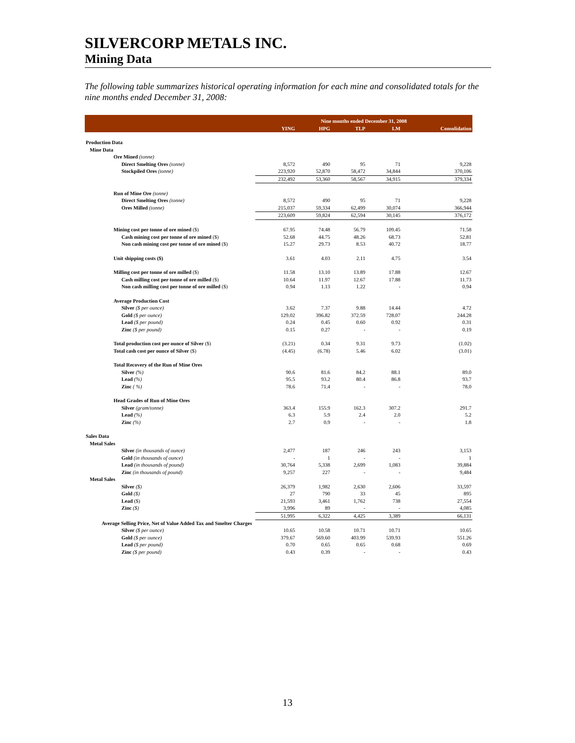SILVERCORP METALS INC.
Mining Data
The following table summarizes historical operating information for each mine and consolidated totals for the nine months ended December 31, 2008:
| | Nine months ended December 31, 2008 | | | | |
| --- | --- | --- | --- | --- | --- |
| | YING | HPG | TLP | LM | Consolidation |
| Production Data | | | | | |
| Mine Data | | | | | |
| Ore Mined (tonne) | | | | | |
| Direct Smelting Ores (tonne) | 8,572 | 490 | 95 | 71 | 9,228 |
| Stockpiled Ores (tonne) | 223,920 | 52,870 | 58,472 | 34,844 | 370,106 |
| | 232,492 | 53,360 | 58,567 | 34,915 | 379,334 |
| Run of Mine Ore (tonne) | | | | | |
| Direct Smelting Ores (tonne) | 8,572 | 490 | 95 | 71 | 9,228 |
| Ores Milled (tonne) | 215,037 | 59,334 | 62,499 | 30,074 | 366,944 |
| | 223,609 | 59,824 | 62,594 | 30,145 | 376,172 |
| Mining cost per tonne of ore mined ($) | 67.95 | 74.48 | 56.79 | 109.45 | 71.58 |
| Cash mining cost per tonne of ore mined ($) | 52.68 | 44.75 | 48.26 | 68.73 | 52.81 |
| Non cash mining cost per tonne of ore mined ($) | 15.27 | 29.73 | 8.53 | 40.72 | 18.77 |
| Unit shipping costs ($) | 3.61 | 4.03 | 2.11 | 4.75 | 3.54 |
| Milling cost per tonne of ore milled ($) | 11.58 | 13.10 | 13.89 | 17.88 | 12.67 |
| Cash milling cost per tonne of ore milled ($) | 10.64 | 11.97 | 12.67 | 17.88 | 11.73 |
| Non cash milling cost per tonne of ore milled ($) | 0.94 | 1.13 | 1.22 | - | 0.94 |
| Average Production Cost | | | | | |
| Silver ($ per ounce) | 3.62 | 7.37 | 9.88 | 14.44 | 4.72 |
| Gold ($ per ounce) | 129.02 | 396.82 | 372.59 | 728.07 | 244.28 |
| Lead ($ per pound) | 0.24 | 0.45 | 0.60 | 0.92 | 0.31 |
| Zinc ($ per pound) | 0.15 | 0.27 | - | - | 0.19 |
| Total production cost per ounce of Silver ($) | (3.21) | 0.34 | 9.31 | 9.73 | (1.02) |
| Total cash cost per ounce of Silver ($) | (4.45) | (6.78) | 5.46 | 6.02 | (3.01) |
| Total Recovery of the Run of Mine Ores | | | | | |
| Silver (%) | 90.6 | 81.6 | 84.2 | 88.1 | 89.0 |
| Lead (%) | 95.5 | 93.2 | 80.4 | 86.8 | 93.7 |
| Zinc ( %) | 78.6 | 71.4 | - | - | 78.0 |
| Head Grades of Run of Mine Ores | | | | | |
| Silver (gram/tonne) | 363.4 | 155.9 | 162.3 | 307.2 | 291.7 |
| Lead (%) | 6.3 | 5.9 | 2.4 | 2.0 | 5.2 |
| Zinc (%) | 2.7 | 0.9 | - | - | 1.8 |
| Sales Data | | | | | |
| Metal Sales | | | | | |
| Silver (in thousands of ounce) | 2,477 | 187 | 246 | 243 | 3,153 |
| Gold (in thousands of ounce) | - | 1 | - | - | 1 |
| Lead (in thousands of pound) | 30,764 | 5,338 | 2,699 | 1,083 | 39,884 |
| Zinc (in thousands of pound) | 9,257 | 227 | - | - | 9,484 |
| Metal Sales | | | | | |
| Silver ($) | 26,379 | 1,982 | 2,630 | 2,606 | 33,597 |
| Gold ($) | 27 | 790 | 33 | 45 | 895 |
| Lead ($) | 21,593 | 3,461 | 1,762 | 738 | 27,554 |
| Zinc ($) | 3,996 | 89 | - | - | 4,085 |
| | 51,995 | 6,322 | 4,425 | 3,389 | 66,131 |
| Average Selling Price, Net of Value Added Tax and Smelter Charges | | | | | |
| Silver ($ per ounce) | 10.65 | 10.58 | 10.71 | 10.71 | 10.65 |
| Gold ($ per ounce) | 379.67 | 569.60 | 403.99 | 539.93 | 551.26 |
| Lead ($ per pound) | 0.70 | 0.65 | 0.65 | 0.68 | 0.69 |
| Zinc ($ per pound) | 0.43 | 0.39 | - | - | 0.43 |
13